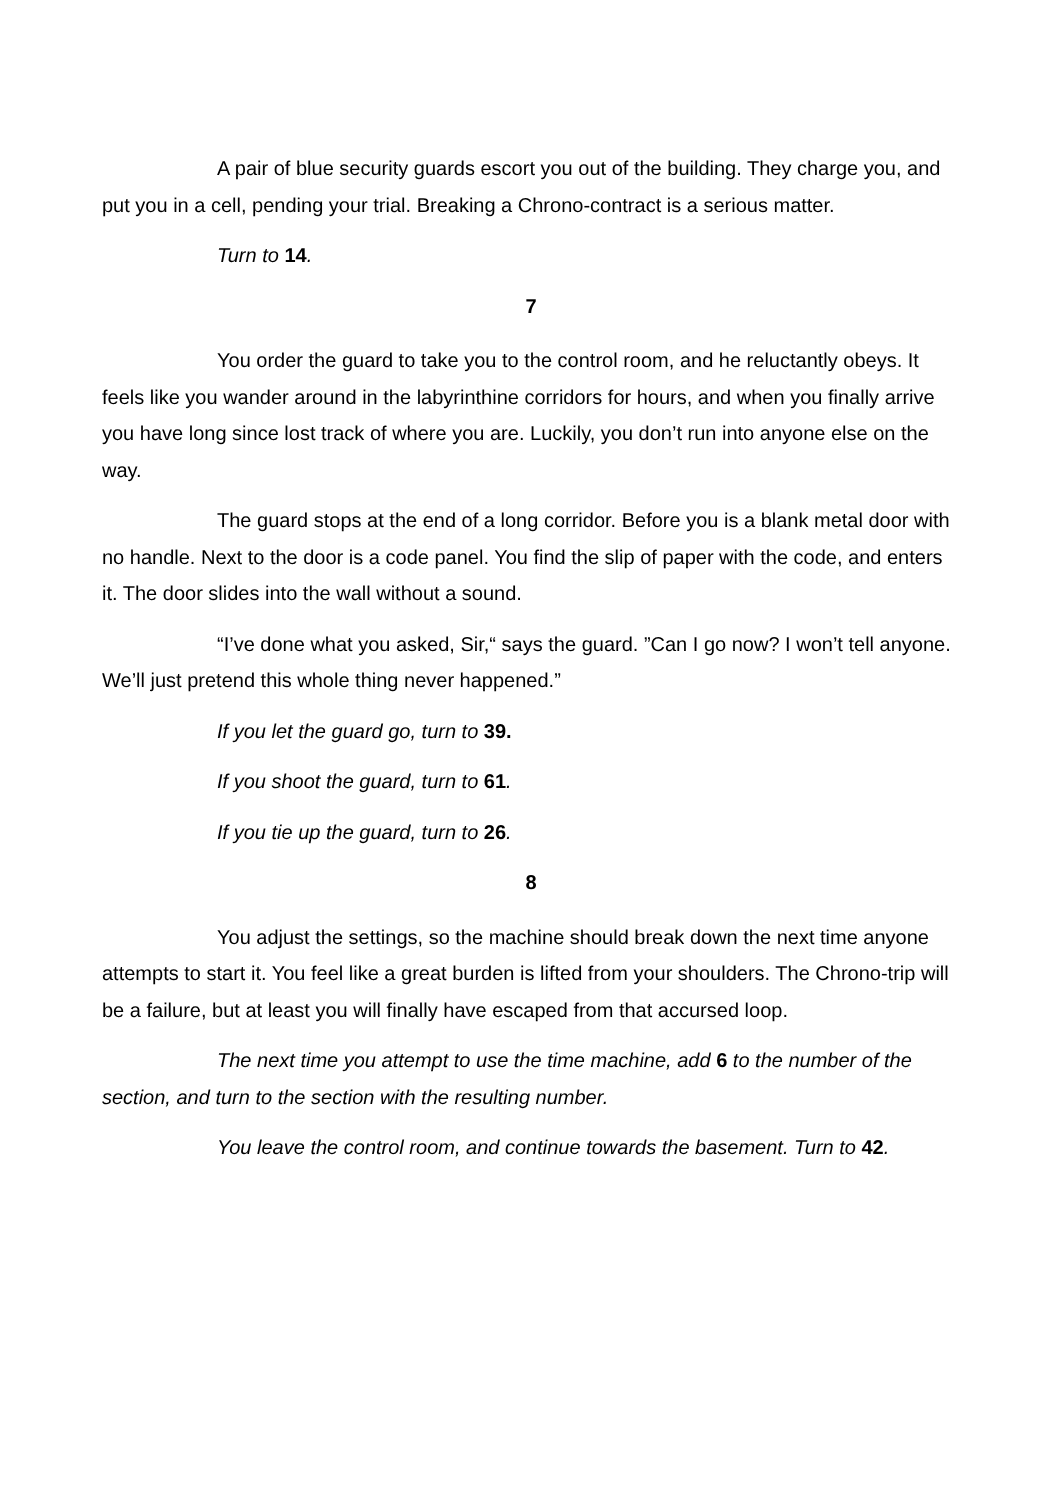A pair of blue security guards escort you out of the building. They charge you, and put you in a cell, pending your trial. Breaking a Chrono-contract is a serious matter.
Turn to 14.
7
You order the guard to take you to the control room, and he reluctantly obeys. It feels like you wander around in the labyrinthine corridors for hours, and when you finally arrive you have long since lost track of where you are. Luckily, you don’t run into anyone else on the way.
The guard stops at the end of a long corridor. Before you is a blank metal door with no handle. Next to the door is a code panel. You find the slip of paper with the code, and enters it. The door slides into the wall without a sound.
“I’ve done what you asked, Sir,“ says the guard. ”Can I go now? I won’t tell anyone. We’ll just pretend this whole thing never happened.”
If you let the guard go, turn to 39.
If you shoot the guard, turn to 61.
If you tie up the guard, turn to 26.
8
You adjust the settings, so the machine should break down the next time anyone attempts to start it. You feel like a great burden is lifted from your shoulders. The Chrono-trip will be a failure, but at least you will finally have escaped from that accursed loop.
The next time you attempt to use the time machine, add 6 to the number of the section, and turn to the section with the resulting number.
You leave the control room, and continue towards the basement. Turn to 42.